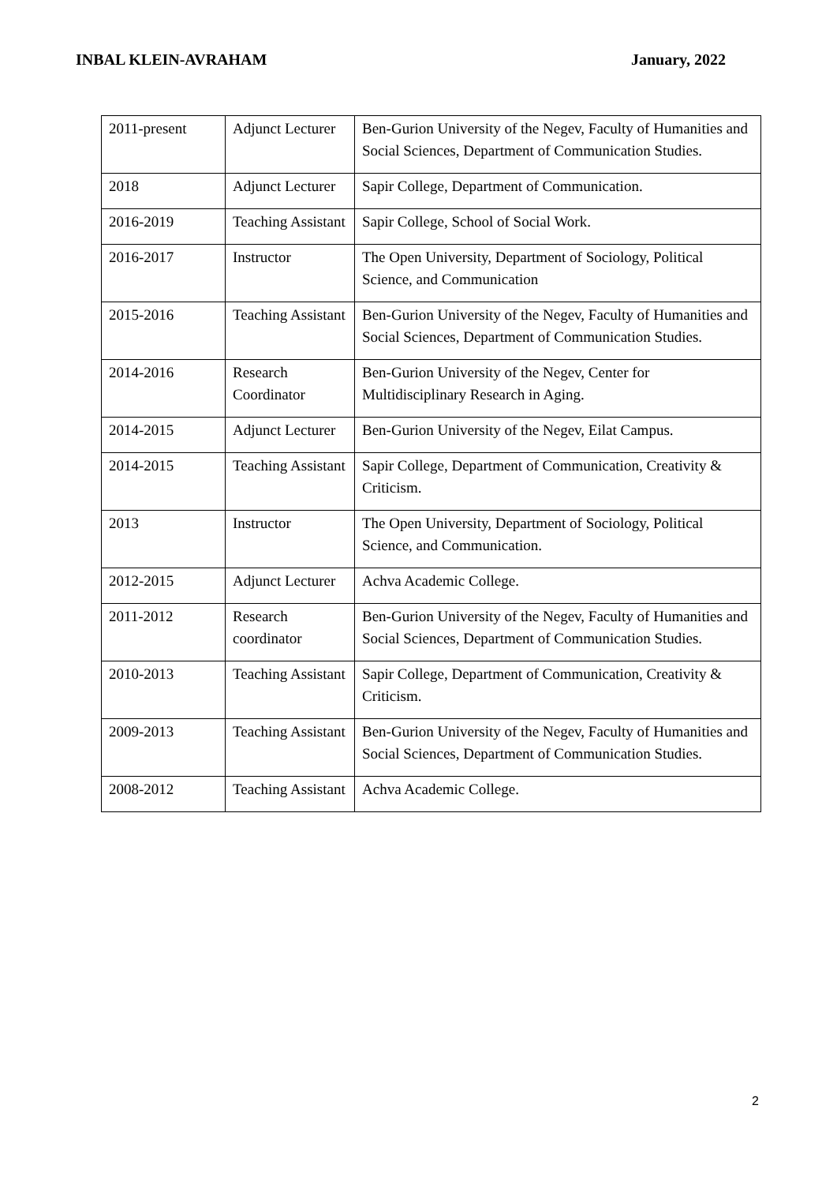INBAL KLEIN-AVRAHAM January, 2022
| 2011-present | Adjunct Lecturer | Ben-Gurion University of the Negev, Faculty of Humanities and Social Sciences, Department of Communication Studies. |
| 2018 | Adjunct Lecturer | Sapir College, Department of Communication. |
| 2016-2019 | Teaching Assistant | Sapir College, School of Social Work. |
| 2016-2017 | Instructor | The Open University, Department of Sociology, Political Science, and Communication |
| 2015-2016 | Teaching Assistant | Ben-Gurion University of the Negev, Faculty of Humanities and Social Sciences, Department of Communication Studies. |
| 2014-2016 | Research Coordinator | Ben-Gurion University of the Negev, Center for Multidisciplinary Research in Aging. |
| 2014-2015 | Adjunct Lecturer | Ben-Gurion University of the Negev, Eilat Campus. |
| 2014-2015 | Teaching Assistant | Sapir College, Department of Communication, Creativity & Criticism. |
| 2013 | Instructor | The Open University, Department of Sociology, Political Science, and Communication. |
| 2012-2015 | Adjunct Lecturer | Achva Academic College. |
| 2011-2012 | Research coordinator | Ben-Gurion University of the Negev, Faculty of Humanities and Social Sciences, Department of Communication Studies. |
| 2010-2013 | Teaching Assistant | Sapir College, Department of Communication, Creativity & Criticism. |
| 2009-2013 | Teaching Assistant | Ben-Gurion University of the Negev, Faculty of Humanities and Social Sciences, Department of Communication Studies. |
| 2008-2012 | Teaching Assistant | Achva Academic College. |
2